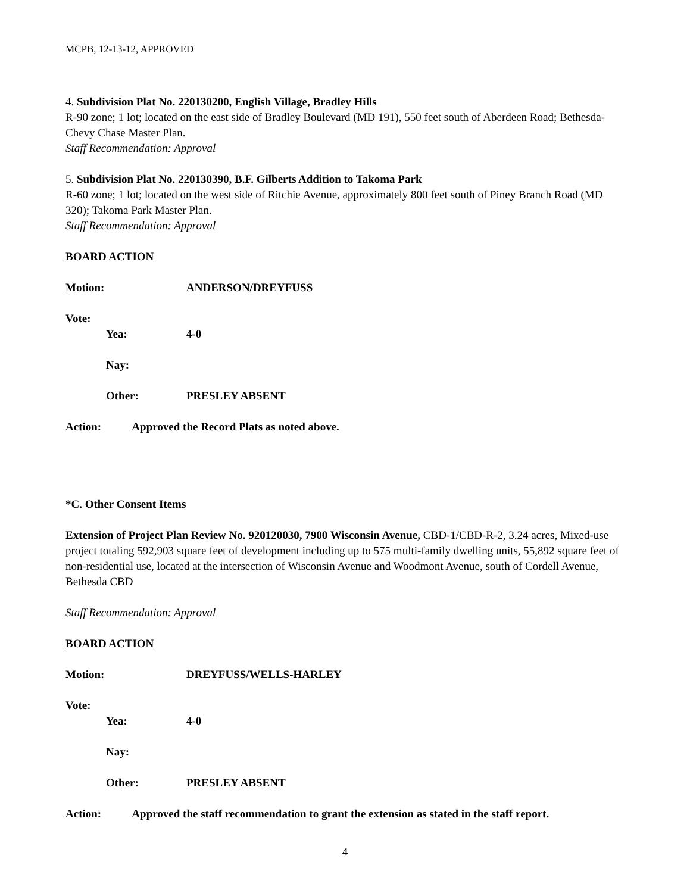MCPB, 12-13-12, APPROVED
4. Subdivision Plat No. 220130200, English Village, Bradley Hills
R-90 zone; 1 lot; located on the east side of Bradley Boulevard (MD 191), 550 feet south of Aberdeen Road; Bethesda-Chevy Chase Master Plan.
Staff Recommendation: Approval
5. Subdivision Plat No. 220130390, B.F. Gilberts Addition to Takoma Park
R-60 zone; 1 lot; located on the west side of Ritchie Avenue, approximately 800 feet south of Piney Branch Road (MD 320); Takoma Park Master Plan.
Staff Recommendation: Approval
BOARD ACTION
Motion: ANDERSON/DREYFUSS
Vote:
Yea: 4-0
Nay:
Other: PRESLEY ABSENT
Action: Approved the Record Plats as noted above.
*C. Other Consent Items
Extension of Project Plan Review No. 920120030, 7900 Wisconsin Avenue, CBD-1/CBD-R-2, 3.24 acres, Mixed-use project totaling 592,903 square feet of development including up to 575 multi-family dwelling units, 55,892 square feet of non-residential use, located at the intersection of Wisconsin Avenue and Woodmont Avenue, south of Cordell Avenue, Bethesda CBD
Staff Recommendation: Approval
BOARD ACTION
Motion: DREYFUSS/WELLS-HARLEY
Vote:
Yea: 4-0
Nay:
Other: PRESLEY ABSENT
Action: Approved the staff recommendation to grant the extension as stated in the staff report.
4